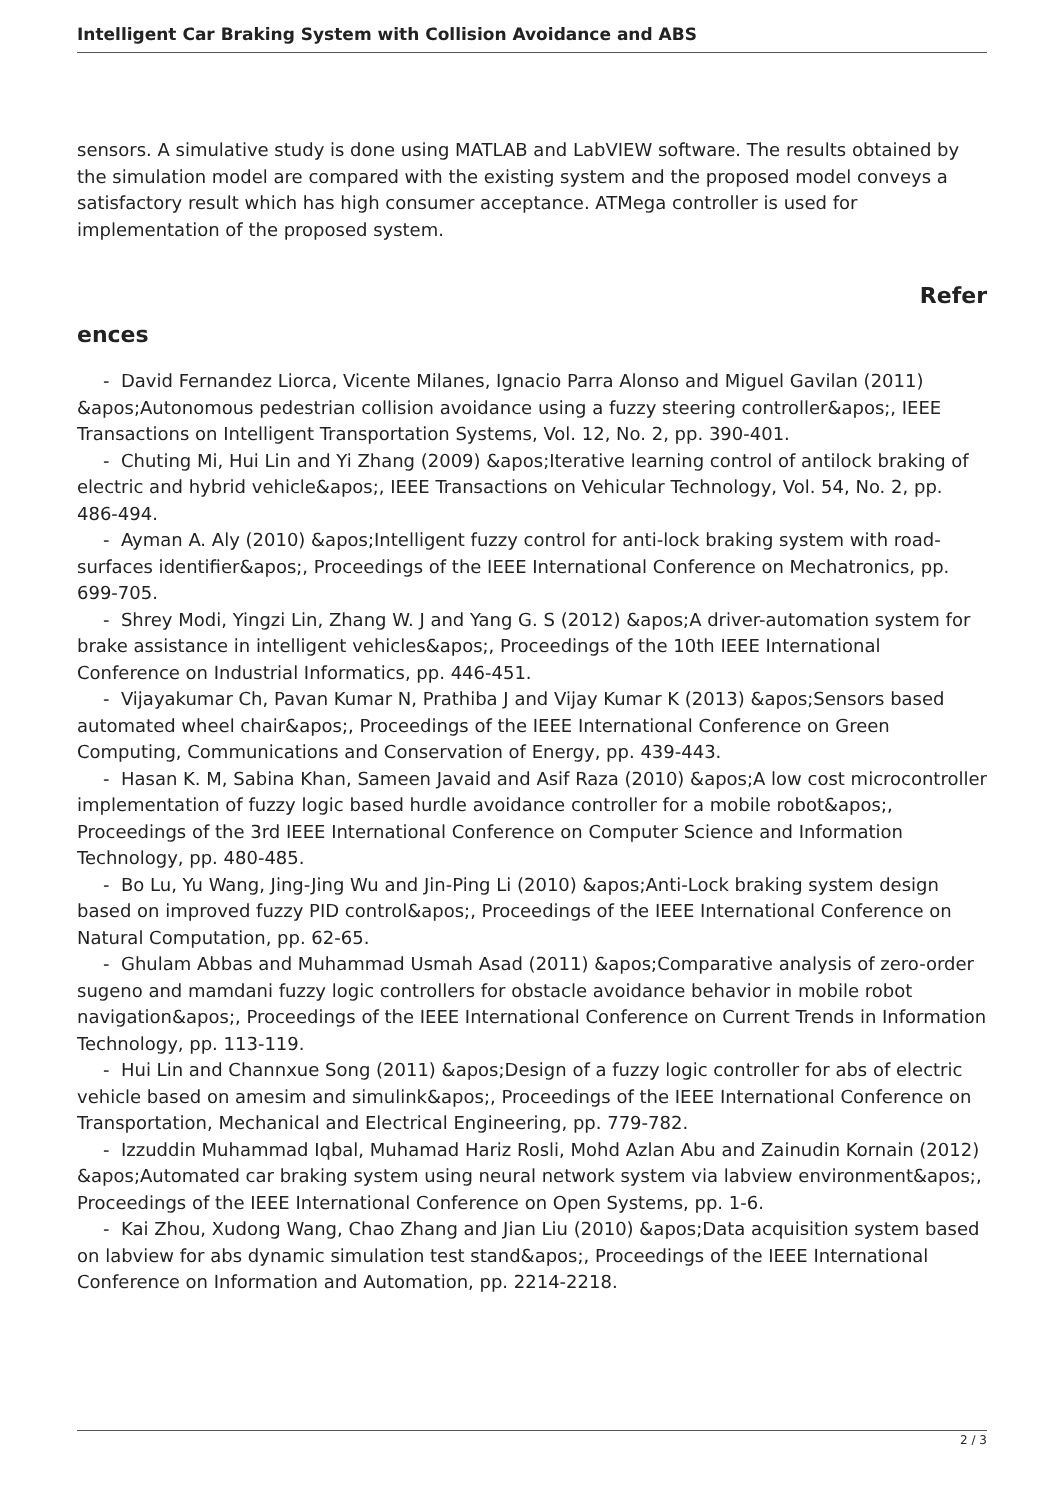Intelligent Car Braking System with Collision Avoidance and ABS
sensors. A simulative study is done using MATLAB and LabVIEW software. The results obtained by the simulation model are compared with the existing system and the proposed model conveys a satisfactory result which has high consumer acceptance. ATMega controller is used for implementation of the proposed system.
Refer
ences
- David Fernandez Liorca, Vicente Milanes, Ignacio Parra Alonso and Miguel Gavilan (2011) &apos;Autonomous pedestrian collision avoidance using a fuzzy steering controller&apos;, IEEE Transactions on Intelligent Transportation Systems, Vol. 12, No. 2, pp. 390-401.
- Chuting Mi, Hui Lin and Yi Zhang (2009) &apos;Iterative learning control of antilock braking of electric and hybrid vehicle&apos;, IEEE Transactions on Vehicular Technology, Vol. 54, No. 2, pp. 486-494.
- Ayman A. Aly (2010) &apos;Intelligent fuzzy control for anti-lock braking system with road-surfaces identifier&apos;, Proceedings of the IEEE International Conference on Mechatronics, pp. 699-705.
- Shrey Modi, Yingzi Lin, Zhang W. J and Yang G. S (2012) &apos;A driver-automation system for brake assistance in intelligent vehicles&apos;, Proceedings of the 10th IEEE International Conference on Industrial Informatics, pp. 446-451.
- Vijayakumar Ch, Pavan Kumar N, Prathiba J and Vijay Kumar K (2013) &apos;Sensors based automated wheel chair&apos;, Proceedings of the IEEE International Conference on Green Computing, Communications and Conservation of Energy, pp. 439-443.
- Hasan K. M, Sabina Khan, Sameen Javaid and Asif Raza (2010) &apos;A low cost microcontroller implementation of fuzzy logic based hurdle avoidance controller for a mobile robot&apos;, Proceedings of the 3rd IEEE International Conference on Computer Science and Information Technology, pp. 480-485.
- Bo Lu, Yu Wang, Jing-Jing Wu and Jin-Ping Li (2010) &apos;Anti-Lock braking system design based on improved fuzzy PID control&apos;, Proceedings of the IEEE International Conference on Natural Computation, pp. 62-65.
- Ghulam Abbas and Muhammad Usmah Asad (2011) &apos;Comparative analysis of zero-order sugeno and mamdani fuzzy logic controllers for obstacle avoidance behavior in mobile robot navigation&apos;, Proceedings of the IEEE International Conference on Current Trends in Information Technology, pp. 113-119.
- Hui Lin and Channxue Song (2011) &apos;Design of a fuzzy logic controller for abs of electric vehicle based on amesim and simulink&apos;, Proceedings of the IEEE International Conference on Transportation, Mechanical and Electrical Engineering, pp. 779-782.
- Izzuddin Muhammad Iqbal, Muhamad Hariz Rosli, Mohd Azlan Abu and Zainudin Kornain (2012) &apos;Automated car braking system using neural network system via labview environment&apos;, Proceedings of the IEEE International Conference on Open Systems, pp. 1-6.
- Kai Zhou, Xudong Wang, Chao Zhang and Jian Liu (2010) &apos;Data acquisition system based on labview for abs dynamic simulation test stand&apos;, Proceedings of the IEEE International Conference on Information and Automation, pp. 2214-2218.
2 / 3